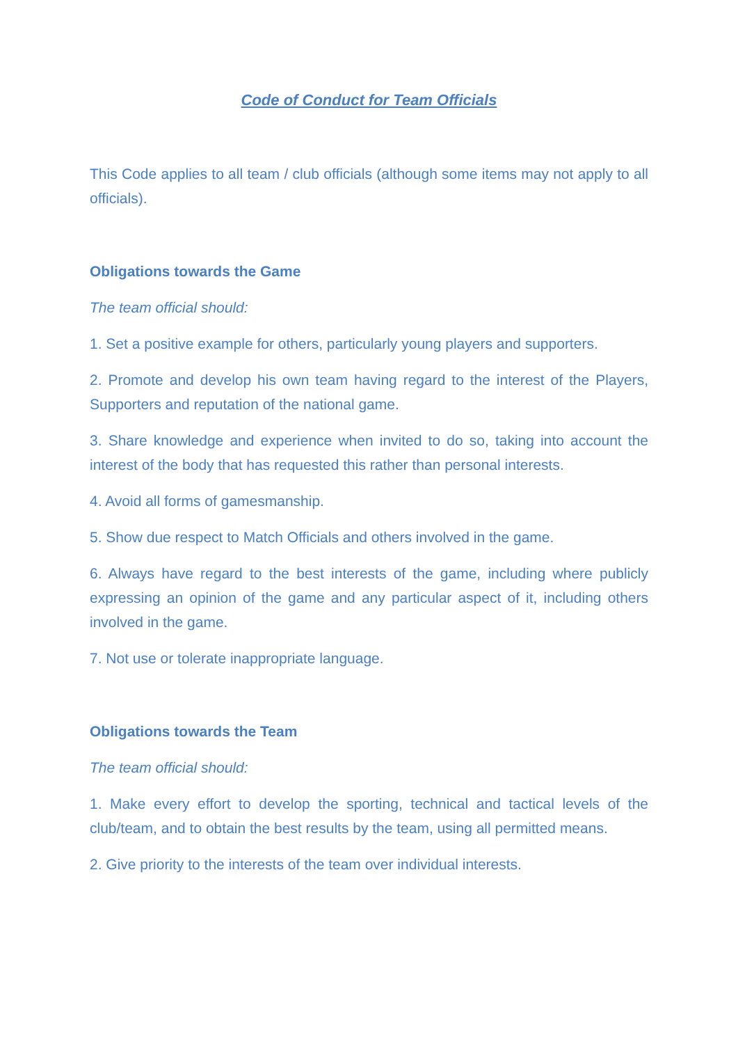Code of Conduct for Team Officials
This Code applies to all team / club officials (although some items may not apply to all officials).
Obligations towards the Game
The team official should:
1. Set a positive example for others, particularly young players and supporters.
2. Promote and develop his own team having regard to the interest of the Players, Supporters and reputation of the national game.
3. Share knowledge and experience when invited to do so, taking into account the interest of the body that has requested this rather than personal interests.
4. Avoid all forms of gamesmanship.
5. Show due respect to Match Officials and others involved in the game.
6. Always have regard to the best interests of the game, including where publicly expressing an opinion of the game and any particular aspect of it, including others involved in the game.
7. Not use or tolerate inappropriate language.
Obligations towards the Team
The team official should:
1. Make every effort to develop the sporting, technical and tactical levels of the club/team, and to obtain the best results by the team, using all permitted means.
2. Give priority to the interests of the team over individual interests.